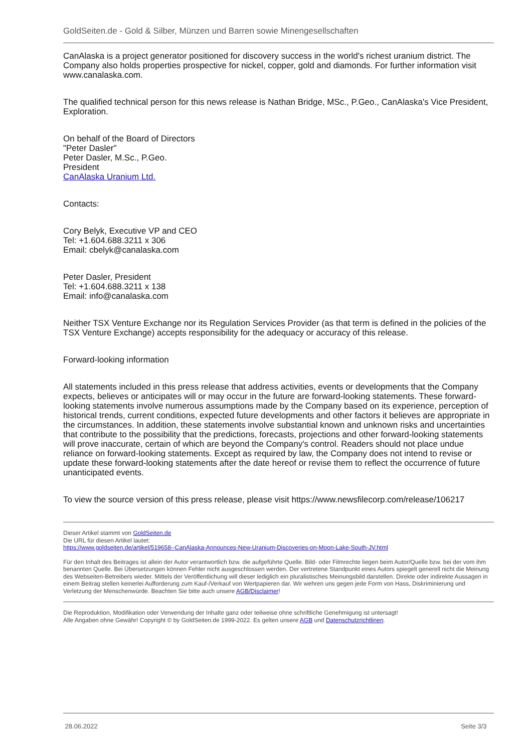GoldSeiten.de - Gold & Silber, Münzen und Barren sowie Minengesellschaften
CanAlaska is a project generator positioned for discovery success in the world's richest uranium district. The Company also holds properties prospective for nickel, copper, gold and diamonds. For further information visit www.canalaska.com.
The qualified technical person for this news release is Nathan Bridge, MSc., P.Geo., CanAlaska's Vice President, Exploration.
On behalf of the Board of Directors
"Peter Dasler"
Peter Dasler, M.Sc., P.Geo.
President
CanAlaska Uranium Ltd.
Contacts:
Cory Belyk, Executive VP and CEO
Tel: +1.604.688.3211 x 306
Email: cbelyk@canalaska.com
Peter Dasler, President
Tel: +1.604.688.3211 x 138
Email: info@canalaska.com
Neither TSX Venture Exchange nor its Regulation Services Provider (as that term is defined in the policies of the TSX Venture Exchange) accepts responsibility for the adequacy or accuracy of this release.
Forward-looking information
All statements included in this press release that address activities, events or developments that the Company expects, believes or anticipates will or may occur in the future are forward-looking statements. These forward-looking statements involve numerous assumptions made by the Company based on its experience, perception of historical trends, current conditions, expected future developments and other factors it believes are appropriate in the circumstances. In addition, these statements involve substantial known and unknown risks and uncertainties that contribute to the possibility that the predictions, forecasts, projections and other forward-looking statements will prove inaccurate, certain of which are beyond the Company's control. Readers should not place undue reliance on forward-looking statements. Except as required by law, the Company does not intend to revise or update these forward-looking statements after the date hereof or revise them to reflect the occurrence of future unanticipated events.
To view the source version of this press release, please visit https://www.newsfilecorp.com/release/106217
Dieser Artikel stammt von GoldSeiten.de
Die URL für diesen Artikel lautet:
https://www.goldseiten.de/artikel/519658--CanAlaska-Announces-New-Uranium-Discoveries-on-Moon-Lake-South-JV.html
Für den Inhalt des Beitrages ist allein der Autor verantwortlich bzw. die aufgeführte Quelle. Bild- oder Filmrechte liegen beim Autor/Quelle bzw. bei der vom ihm benannten Quelle. Bei Übersetzungen können Fehler nicht ausgeschlossen werden. Der vertretene Standpunkt eines Autors spiegelt generell nicht die Meinung des Webseiten-Betreibers wieder. Mittels der Veröffentlichung will dieser lediglich ein pluralistisches Meinungsbild darstellen. Direkte oder indirekte Aussagen in einem Beitrag stellen keinerlei Aufforderung zum Kauf-/Verkauf von Wertpapieren dar. Wir wehren uns gegen jede Form von Hass, Diskriminierung und Verletzung der Menschenwürde. Beachten Sie bitte auch unsere AGB/Disclaimer!
Die Reproduktion, Modifikation oder Verwendung der Inhalte ganz oder teilweise ohne schriftliche Genehmigung ist untersagt!
Alle Angaben ohne Gewähr! Copyright © by GoldSeiten.de 1999-2022. Es gelten unsere AGB und Datenschutzrichtlinen.
28.06.2022 Seite 3/3